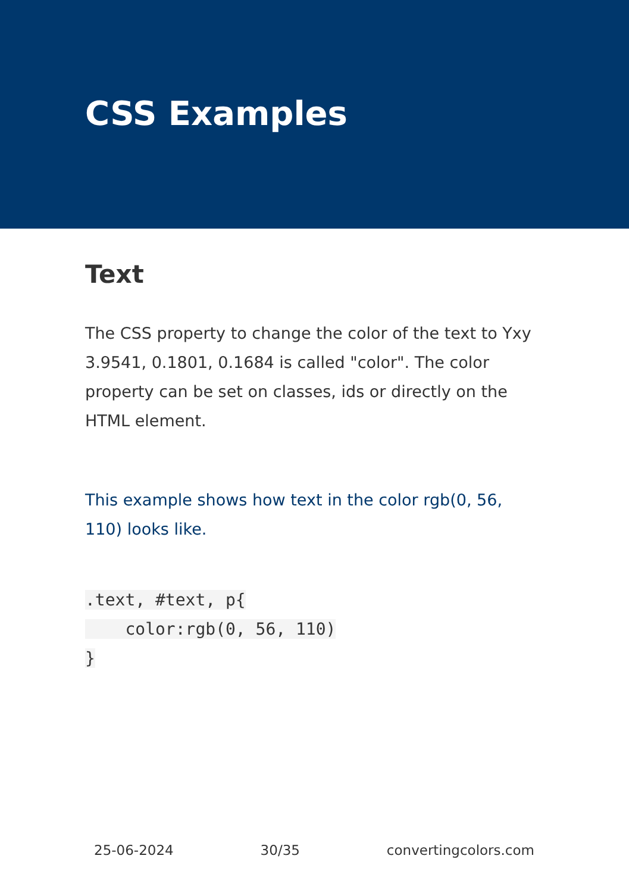CSS Examples
Text
The CSS property to change the color of the text to Yxy 3.9541, 0.1801, 0.1684 is called "color". The color property can be set on classes, ids or directly on the HTML element.
This example shows how text in the color rgb(0, 56, 110) looks like.
.text, #text, p{
    color:rgb(0, 56, 110)
}
25-06-2024 30/35 convertingcolors.com